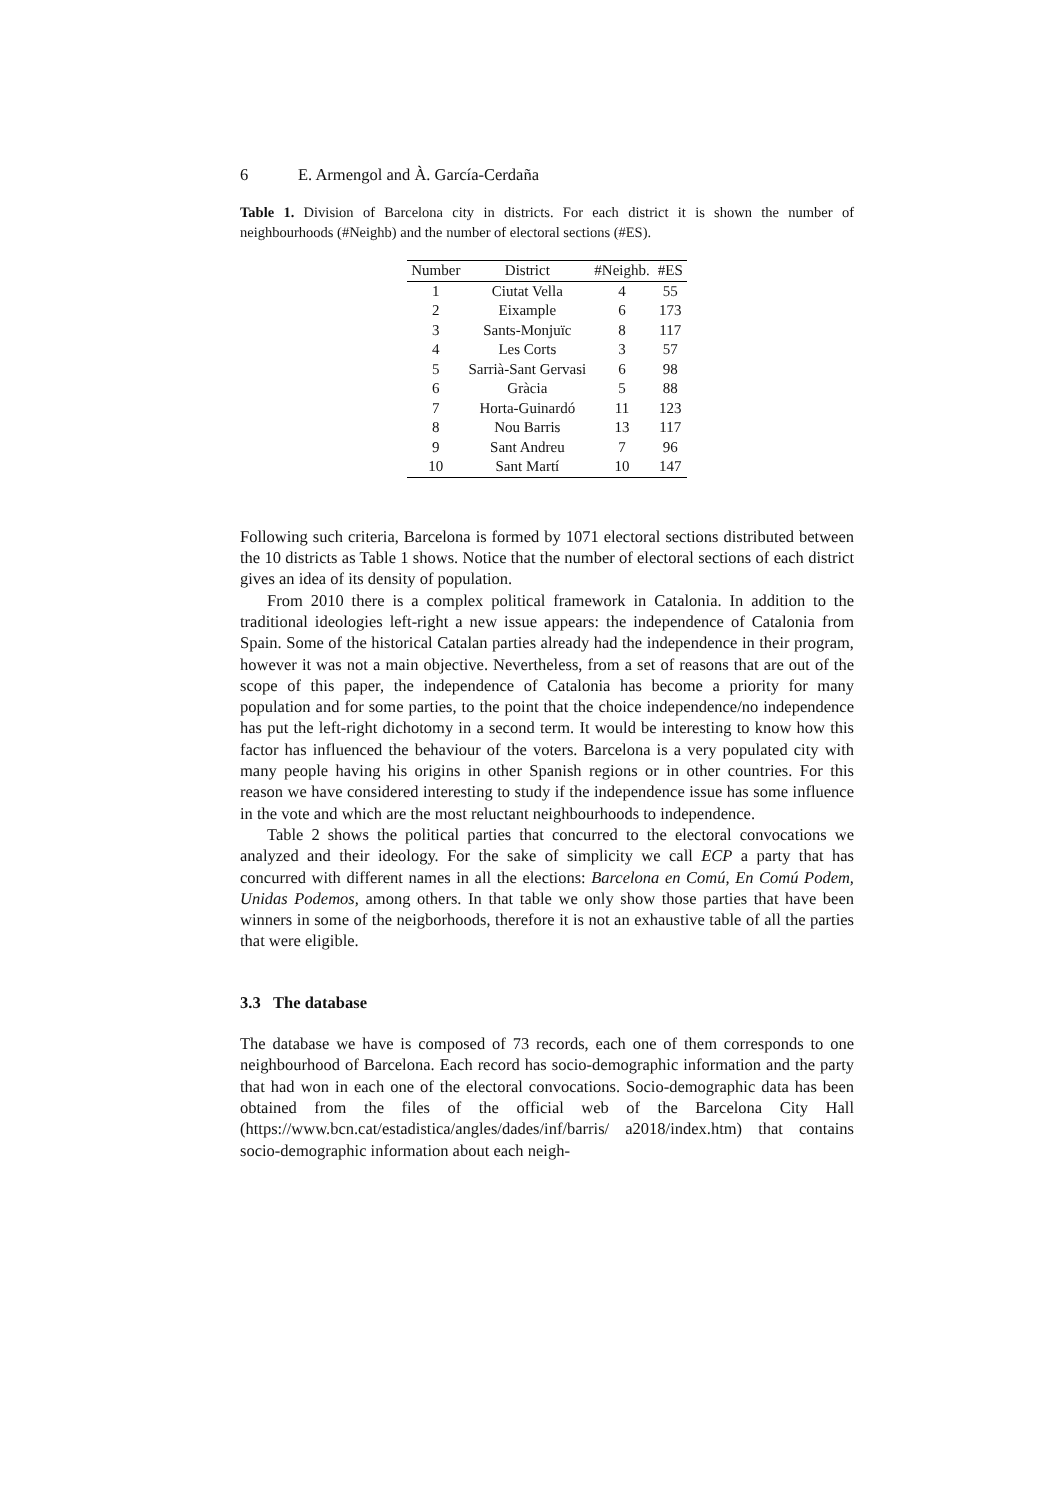6 E. Armengol and À. García-Cerdaña
Table 1. Division of Barcelona city in districts. For each district it is shown the number of neighbourhoods (#Neighb) and the number of electoral sections (#ES).
| Number | District | #Neighb. | #ES |
| --- | --- | --- | --- |
| 1 | Ciutat Vella | 4 | 55 |
| 2 | Eixample | 6 | 173 |
| 3 | Sants-Monjuïc | 8 | 117 |
| 4 | Les Corts | 3 | 57 |
| 5 | Sarrià-Sant Gervasi | 6 | 98 |
| 6 | Gràcia | 5 | 88 |
| 7 | Horta-Guinardó | 11 | 123 |
| 8 | Nou Barris | 13 | 117 |
| 9 | Sant Andreu | 7 | 96 |
| 10 | Sant Martí | 10 | 147 |
Following such criteria, Barcelona is formed by 1071 electoral sections distributed between the 10 districts as Table 1 shows. Notice that the number of electoral sections of each district gives an idea of its density of population.
From 2010 there is a complex political framework in Catalonia. In addition to the traditional ideologies left-right a new issue appears: the independence of Catalonia from Spain. Some of the historical Catalan parties already had the independence in their program, however it was not a main objective. Nevertheless, from a set of reasons that are out of the scope of this paper, the independence of Catalonia has become a priority for many population and for some parties, to the point that the choice independence/no independence has put the left-right dichotomy in a second term. It would be interesting to know how this factor has influenced the behaviour of the voters. Barcelona is a very populated city with many people having his origins in other Spanish regions or in other countries. For this reason we have considered interesting to study if the independence issue has some influence in the vote and which are the most reluctant neighbourhoods to independence.
Table 2 shows the political parties that concurred to the electoral convocations we analyzed and their ideology. For the sake of simplicity we call ECP a party that has concurred with different names in all the elections: Barcelona en Comú, En Comú Podem, Unidas Podemos, among others. In that table we only show those parties that have been winners in some of the neigborhoods, therefore it is not an exhaustive table of all the parties that were eligible.
3.3 The database
The database we have is composed of 73 records, each one of them corresponds to one neighbourhood of Barcelona. Each record has socio-demographic information and the party that had won in each one of the electoral convocations. Socio-demographic data has been obtained from the files of the official web of the Barcelona City Hall (https://www.bcn.cat/estadistica/angles/dades/inf/barris/ a2018/index.htm) that contains socio-demographic information about each neigh-